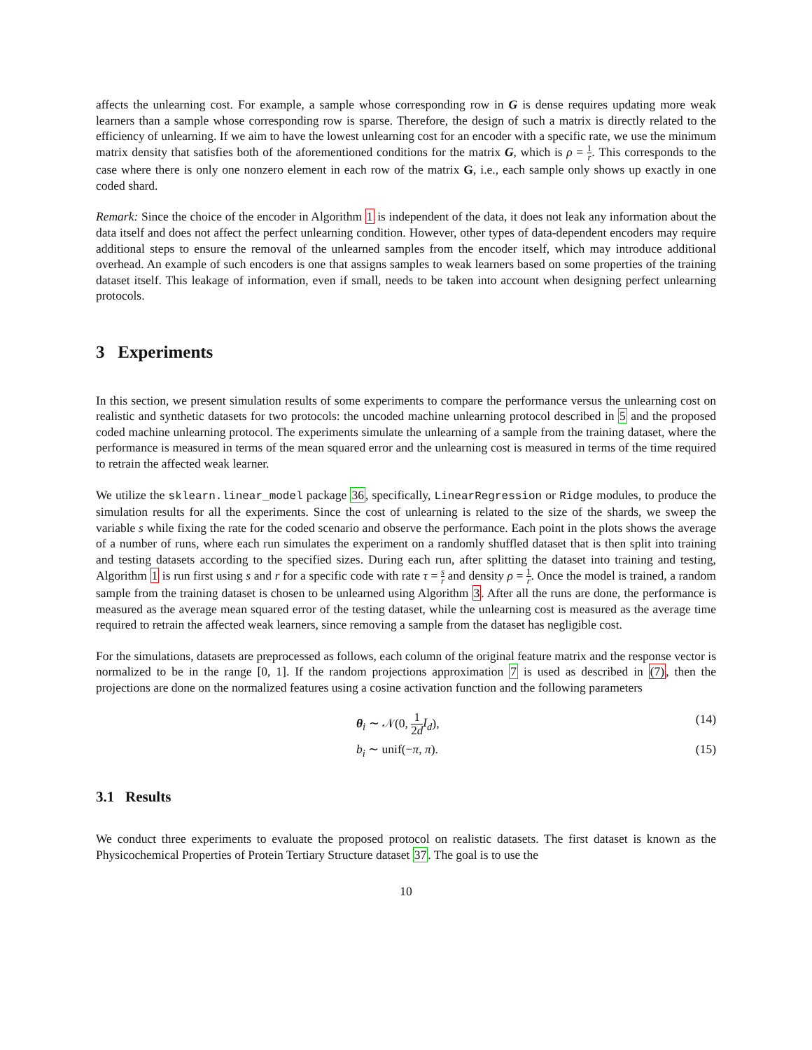affects the unlearning cost. For example, a sample whose corresponding row in G is dense requires updating more weak learners than a sample whose corresponding row is sparse. Therefore, the design of such a matrix is directly related to the efficiency of unlearning. If we aim to have the lowest unlearning cost for an encoder with a specific rate, we use the minimum matrix density that satisfies both of the aforementioned conditions for the matrix G, which is ρ = 1 r. This corresponds to the case where there is only one nonzero element in each row of the matrix G, i.e., each sample only shows up exactly in one coded shard.
Remark: Since the choice of the encoder in Algorithm 1 is independent of the data, it does not leak any information about the data itself and does not affect the perfect unlearning condition. However, other types of data-dependent encoders may require additional steps to ensure the removal of the unlearned samples from the encoder itself, which may introduce additional overhead. An example of such encoders is one that assigns samples to weak learners based on some properties of the training dataset itself. This leakage of information, even if small, needs to be taken into account when designing perfect unlearning protocols.
3 Experiments
In this section, we present simulation results of some experiments to compare the performance versus the unlearning cost on realistic and synthetic datasets for two protocols: the uncoded machine unlearning protocol described in 5 and the proposed coded machine unlearning protocol. The experiments simulate the unlearning of a sample from the training dataset, where the performance is measured in terms of the mean squared error and the unlearning cost is measured in terms of the time required to retrain the affected weak learner.
We utilize the sklearn.linear_model package 36, specifically, LinearRegression or Ridge modules, to produce the simulation results for all the experiments. Since the cost of unlearning is related to the size of the shards, we sweep the variable s while fixing the rate for the coded scenario and observe the performance. Each point in the plots shows the average of a number of runs, where each run simulates the experiment on a randomly shuffled dataset that is then split into training and testing datasets according to the specified sizes. During each run, after splitting the dataset into training and testing, Algorithm 1 is run first using s and r for a specific code with rate τ = s r and density ρ = 1 r. Once the model is trained, a random sample from the training dataset is chosen to be unlearned using Algorithm 3. After all the runs are done, the performance is measured as the average mean squared error of the testing dataset, while the unlearning cost is measured as the average time required to retrain the affected weak learners, since removing a sample from the dataset has negligible cost.
For the simulations, datasets are preprocessed as follows, each column of the original feature matrix and the response vector is normalized to be in the range [0, 1]. If the random projections approximation 7 is used as described in (7), then the projections are done on the normalized features using a cosine activation function and the following parameters
θ<sub>i</sub> ∼ 𝒩(0, 1 2d I<sub>d</sub>), (14)
b<sub>i</sub> ∼ unif(−π, π). (15)
3.1 Results
We conduct three experiments to evaluate the proposed protocol on realistic datasets. The first dataset is known as the Physicochemical Properties of Protein Tertiary Structure dataset 37. The goal is to use the
10